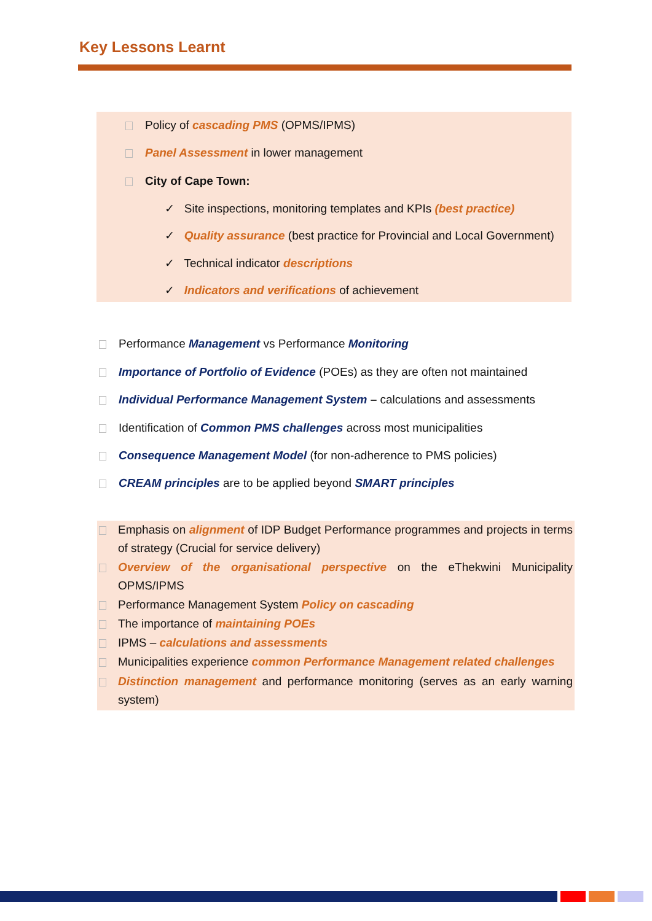Key Lessons Learnt
Policy of cascading PMS (OPMS/IPMS)
Panel Assessment in lower management
City of Cape Town:
✓ Site inspections, monitoring templates and KPIs (best practice)
✓ Quality assurance (best practice for Provincial and Local Government)
✓ Technical indicator descriptions
✓ Indicators and verifications of achievement
Performance Management vs Performance Monitoring
Importance of Portfolio of Evidence (POEs) as they are often not maintained
Individual Performance Management System – calculations and assessments
Identification of Common PMS challenges across most municipalities
Consequence Management Model (for non-adherence to PMS policies)
CREAM principles are to be applied beyond SMART principles
Emphasis on alignment of IDP Budget Performance programmes and projects in terms of strategy (Crucial for service delivery)
Overview of the organisational perspective on the eThekwini Municipality OPMS/IPMS
Performance Management System Policy on cascading
The importance of maintaining POEs
IPMS – calculations and assessments
Municipalities experience common Performance Management related challenges
Distinction management and performance monitoring (serves as an early warning system)